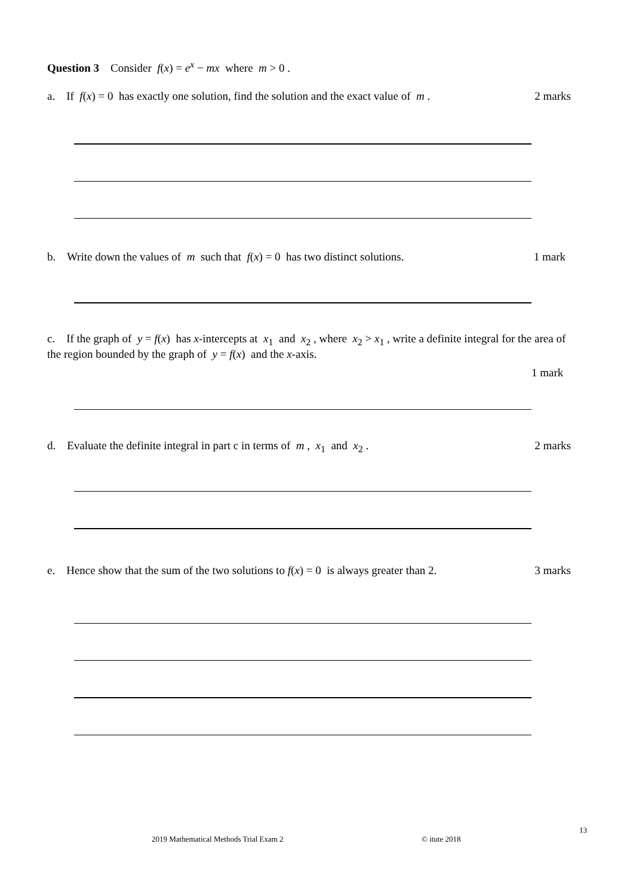Question 3 Consider f(x) = e<sup>x</sup> − mx where m > 0 .
a. If f(x) = 0 has exactly one solution, find the solution and the exact value of m . 2 marks
b. Write down the values of m such that f(x) = 0 has two distinct solutions. 1 mark
c. If the graph of y = f(x) has x-intercepts at x<sub>1</sub> and x<sub>2</sub> , where x<sub>2</sub> > x<sub>1</sub> , write a definite integral for the area of the region bounded by the graph of y = f(x) and the x-axis.
1 mark
d. Evaluate the definite integral in part c in terms of m , x<sub>1</sub> and x<sub>2</sub> . 2 marks
e. Hence show that the sum of the two solutions to f(x) = 0 is always greater than 2. 3 marks
13
2019 Mathematical Methods Trial Exam 2
© itute 2018